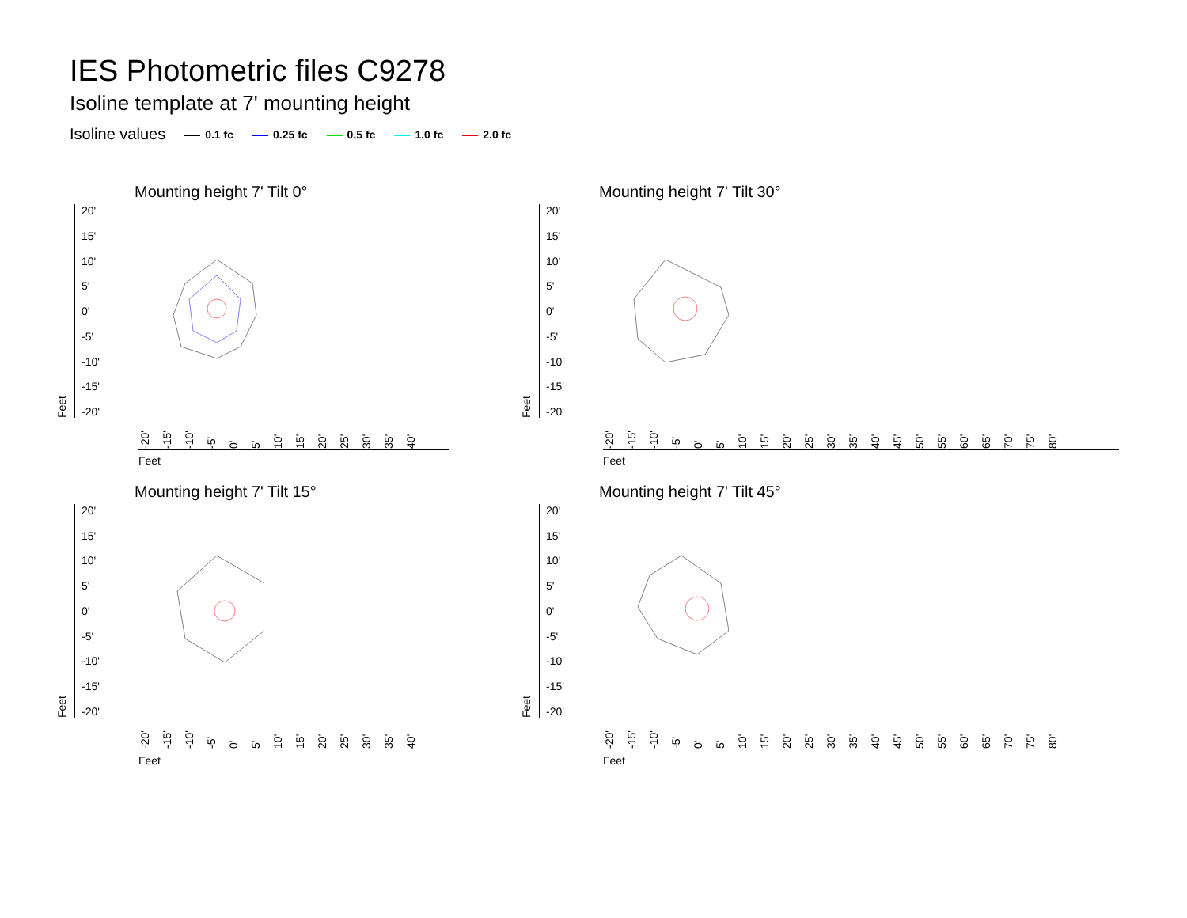IES Photometric files C9278
Isoline template at 7' mounting height
Isoline values 0.1 fc 0.25 fc 0.5 fc 1.0 fc 2.0 fc
Mounting height 7' Tilt 0°
Feet
20'
15'
10'
5'
0'
-5'
-10'
-15'
-20'
-20' -15' -10' -5' 0' 5' 10' 15' 20' 25' 30' 35' 40'
Feet
Mounting height 7' Tilt 30°
Feet
20'
15'
10'
5'
0'
-5'
-10'
-15'
-20'
-20' -15' -10' -5' 0' 5' 10' 15' 20' 25' 30' 35' 40' 45' 50' 55' 60' 65' 70' 75' 80'
Feet
Mounting height 7' Tilt 15°
Feet
20'
15'
10'
5'
0'
-5'
-10'
-15'
-20'
-20' -15' -10' -5' 0' 5' 10' 15' 20' 25' 30' 35' 40'
Feet
Mounting height 7' Tilt 45°
Feet
20'
15'
10'
5'
0'
-5'
-10'
-15'
-20'
-20' -15' -10' -5' 0' 5' 10' 15' 20' 25' 30' 35' 40' 45' 50' 55' 60' 65' 70' 75' 80'
Feet